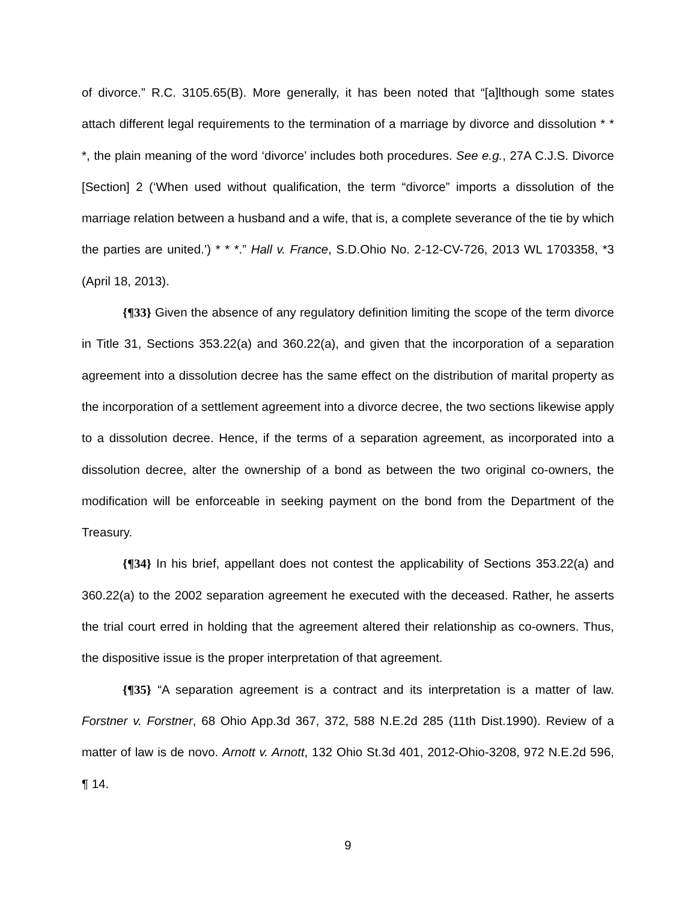of divorce.” R.C. 3105.65(B). More generally, it has been noted that “[a]lthough some states attach different legal requirements to the termination of a marriage by divorce and dissolution * * *, the plain meaning of the word ‘divorce’ includes both procedures. See e.g., 27A C.J.S. Divorce [Section] 2 (‘When used without qualification, the term “divorce” imports a dissolution of the marriage relation between a husband and a wife, that is, a complete severance of the tie by which the parties are united.’) * * *.” Hall v. France, S.D.Ohio No. 2-12-CV-726, 2013 WL 1703358, *3 (April 18, 2013).
{¶33} Given the absence of any regulatory definition limiting the scope of the term divorce in Title 31, Sections 353.22(a) and 360.22(a), and given that the incorporation of a separation agreement into a dissolution decree has the same effect on the distribution of marital property as the incorporation of a settlement agreement into a divorce decree, the two sections likewise apply to a dissolution decree. Hence, if the terms of a separation agreement, as incorporated into a dissolution decree, alter the ownership of a bond as between the two original co-owners, the modification will be enforceable in seeking payment on the bond from the Department of the Treasury.
{¶34} In his brief, appellant does not contest the applicability of Sections 353.22(a) and 360.22(a) to the 2002 separation agreement he executed with the deceased. Rather, he asserts the trial court erred in holding that the agreement altered their relationship as co-owners. Thus, the dispositive issue is the proper interpretation of that agreement.
{¶35} “A separation agreement is a contract and its interpretation is a matter of law. Forstner v. Forstner, 68 Ohio App.3d 367, 372, 588 N.E.2d 285 (11th Dist.1990). Review of a matter of law is de novo. Arnott v. Arnott, 132 Ohio St.3d 401, 2012-Ohio-3208, 972 N.E.2d 596, ¶ 14.
9